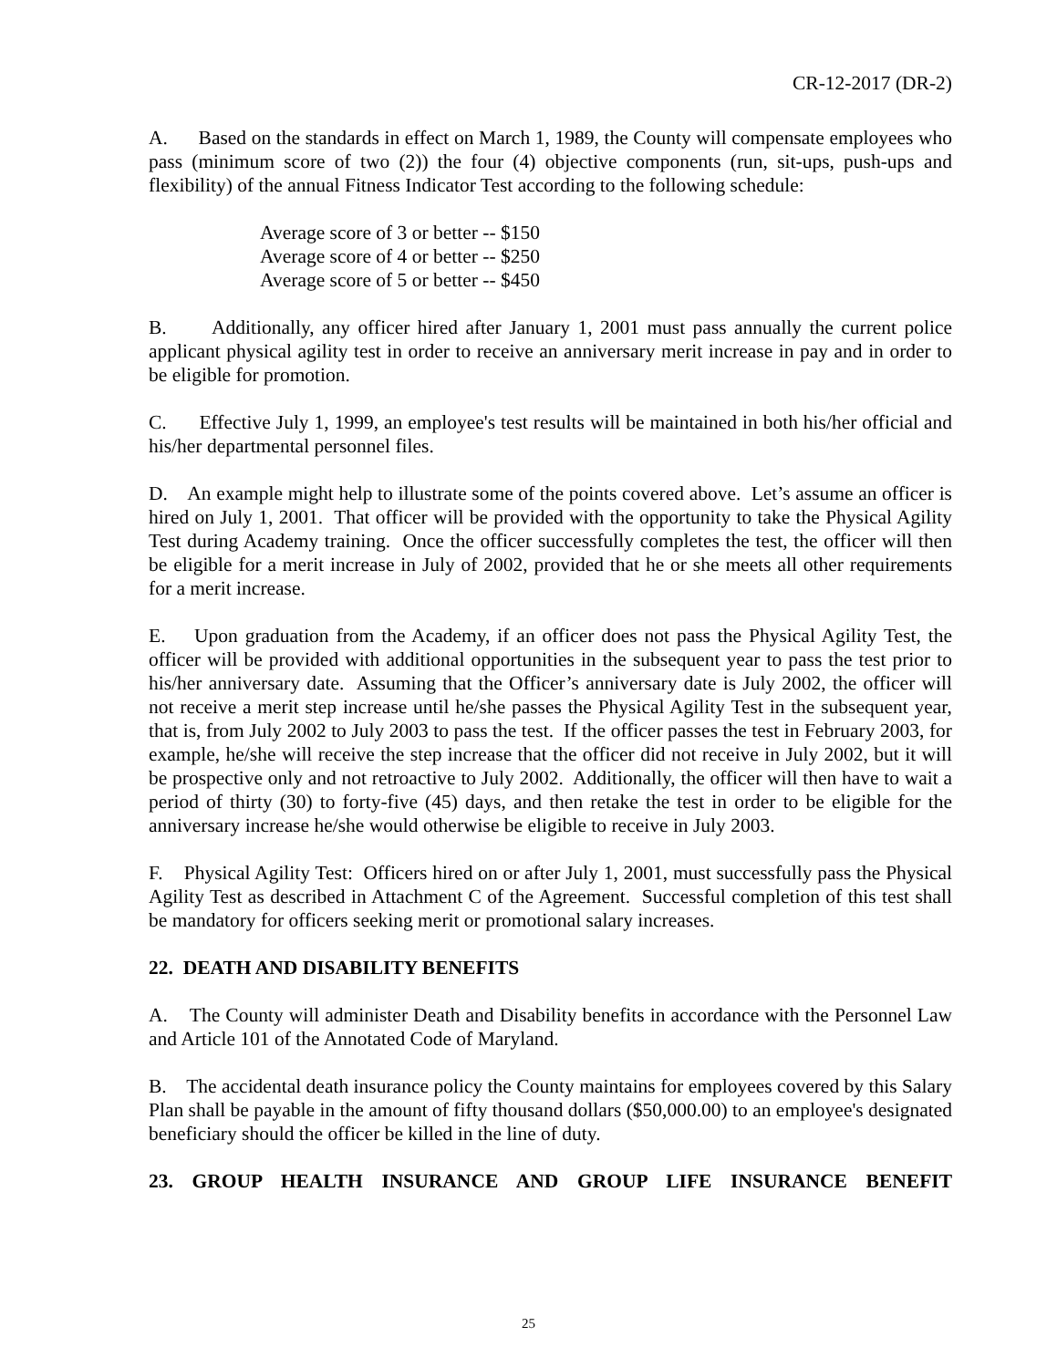CR-12-2017 (DR-2)
A. Based on the standards in effect on March 1, 1989, the County will compensate employees who pass (minimum score of two (2)) the four (4) objective components (run, sit-ups, push-ups and flexibility) of the annual Fitness Indicator Test according to the following schedule:
Average score of 3 or better -- $150
Average score of 4 or better -- $250
Average score of 5 or better -- $450
B. Additionally, any officer hired after January 1, 2001 must pass annually the current police applicant physical agility test in order to receive an anniversary merit increase in pay and in order to be eligible for promotion.
C. Effective July 1, 1999, an employee's test results will be maintained in both his/her official and his/her departmental personnel files.
D. An example might help to illustrate some of the points covered above. Let’s assume an officer is hired on July 1, 2001. That officer will be provided with the opportunity to take the Physical Agility Test during Academy training. Once the officer successfully completes the test, the officer will then be eligible for a merit increase in July of 2002, provided that he or she meets all other requirements for a merit increase.
E. Upon graduation from the Academy, if an officer does not pass the Physical Agility Test, the officer will be provided with additional opportunities in the subsequent year to pass the test prior to his/her anniversary date. Assuming that the Officer’s anniversary date is July 2002, the officer will not receive a merit step increase until he/she passes the Physical Agility Test in the subsequent year, that is, from July 2002 to July 2003 to pass the test. If the officer passes the test in February 2003, for example, he/she will receive the step increase that the officer did not receive in July 2002, but it will be prospective only and not retroactive to July 2002. Additionally, the officer will then have to wait a period of thirty (30) to forty-five (45) days, and then retake the test in order to be eligible for the anniversary increase he/she would otherwise be eligible to receive in July 2003.
F. Physical Agility Test: Officers hired on or after July 1, 2001, must successfully pass the Physical Agility Test as described in Attachment C of the Agreement. Successful completion of this test shall be mandatory for officers seeking merit or promotional salary increases.
22. DEATH AND DISABILITY BENEFITS
A. The County will administer Death and Disability benefits in accordance with the Personnel Law and Article 101 of the Annotated Code of Maryland.
B. The accidental death insurance policy the County maintains for employees covered by this Salary Plan shall be payable in the amount of fifty thousand dollars ($50,000.00) to an employee's designated beneficiary should the officer be killed in the line of duty.
23. GROUP HEALTH INSURANCE AND GROUP LIFE INSURANCE BENEFIT
25